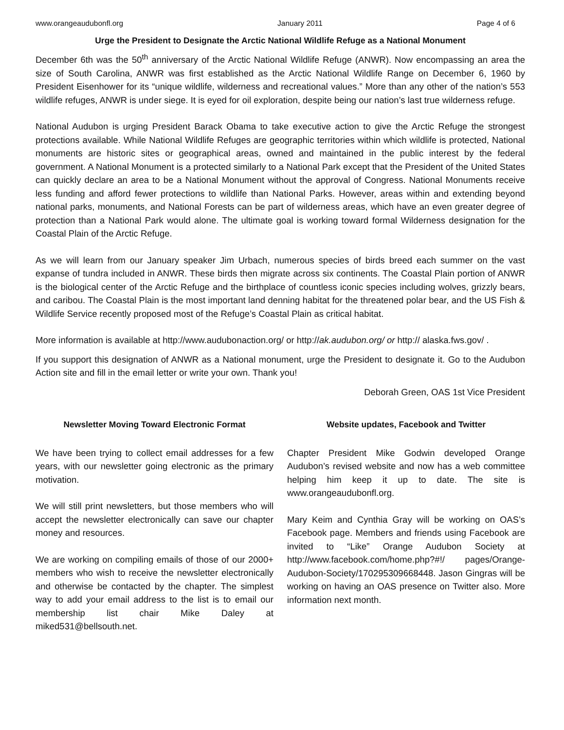www.orangeaudubonfl.org January 2011 Page 4 of 6
Urge the President to Designate the Arctic National Wildlife Refuge as a National Monument
December 6th was the 50<sup>th</sup> anniversary of the Arctic National Wildlife Refuge (ANWR). Now encompassing an area the size of South Carolina, ANWR was first established as the Arctic National Wildlife Range on December 6, 1960 by President Eisenhower for its “unique wildlife, wilderness and recreational values.” More than any other of the nation’s 553 wildlife refuges, ANWR is under siege. It is eyed for oil exploration, despite being our nation’s last true wilderness refuge.
National Audubon is urging President Barack Obama to take executive action to give the Arctic Refuge the strongest protections available. While National Wildlife Refuges are geographic territories within which wildlife is protected, National monuments are historic sites or geographical areas, owned and maintained in the public interest by the federal government. A National Monument is a protected similarly to a National Park except that the President of the United States can quickly declare an area to be a National Monument without the approval of Congress. National Monuments receive less funding and afford fewer protections to wildlife than National Parks. However, areas within and extending beyond national parks, monuments, and National Forests can be part of wilderness areas, which have an even greater degree of protection than a National Park would alone. The ultimate goal is working toward formal Wilderness designation for the Coastal Plain of the Arctic Refuge.
As we will learn from our January speaker Jim Urbach, numerous species of birds breed each summer on the vast expanse of tundra included in ANWR. These birds then migrate across six continents. The Coastal Plain portion of ANWR is the biological center of the Arctic Refuge and the birthplace of countless iconic species including wolves, grizzly bears, and caribou. The Coastal Plain is the most important land denning habitat for the threatened polar bear, and the US Fish & Wildlife Service recently proposed most of the Refuge’s Coastal Plain as critical habitat.
More information is available at http://www.audubonaction.org/ or http://ak.audubon.org/ or http:// alaska.fws.gov/ .
If you support this designation of ANWR as a National monument, urge the President to designate it. Go to the Audubon Action site and fill in the email letter or write your own. Thank you!
Deborah Green, OAS 1st Vice President
Newsletter Moving Toward Electronic Format
We have been trying to collect email addresses for a few years, with our newsletter going electronic as the primary motivation.
We will still print newsletters, but those members who will accept the newsletter electronically can save our chapter money and resources.
We are working on compiling emails of those of our 2000+ members who wish to receive the newsletter electronically and otherwise be contacted by the chapter. The simplest way to add your email address to the list is to email our membership list chair Mike Daley at miked531@bellsouth.net.
Website updates, Facebook and Twitter
Chapter President Mike Godwin developed Orange Audubon’s revised website and now has a web committee helping him keep it up to date. The site is www.orangeaudubonfl.org.
Mary Keim and Cynthia Gray will be working on OAS’s Facebook page. Members and friends using Facebook are invited to “Like” Orange Audubon Society at http://www.facebook.com/home.php?#!/ pages/Orange-Audubon-Society/170295309668448. Jason Gingras will be working on having an OAS presence on Twitter also. More information next month.